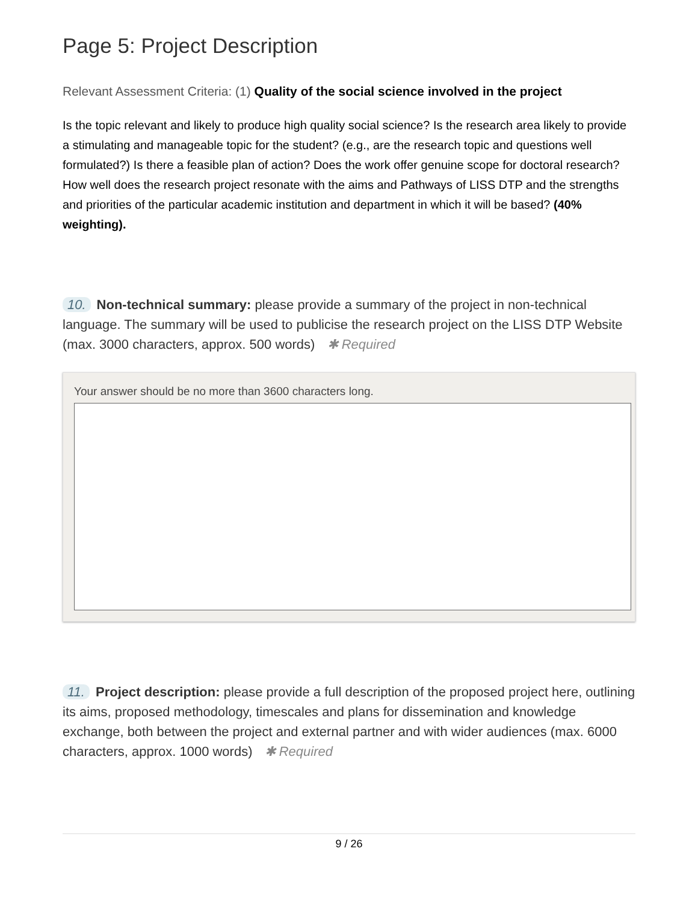Page 5: Project Description
Relevant Assessment Criteria: (1) Quality of the social science involved in the project
Is the topic relevant and likely to produce high quality social science? Is the research area likely to provide a stimulating and manageable topic for the student? (e.g., are the research topic and questions well formulated?) Is there a feasible plan of action? Does the work offer genuine scope for doctoral research? How well does the research project resonate with the aims and Pathways of LISS DTP and the strengths and priorities of the particular academic institution and department in which it will be based? (40% weighting).
10. Non-technical summary: please provide a summary of the project in non-technical language. The summary will be used to publicise the research project on the LISS DTP Website (max. 3000 characters, approx. 500 words) ✱ Required
Your answer should be no more than 3600 characters long.
11. Project description: please provide a full description of the proposed project here, outlining its aims, proposed methodology, timescales and plans for dissemination and knowledge exchange, both between the project and external partner and with wider audiences (max. 6000 characters, approx. 1000 words) ✱ Required
9 / 26